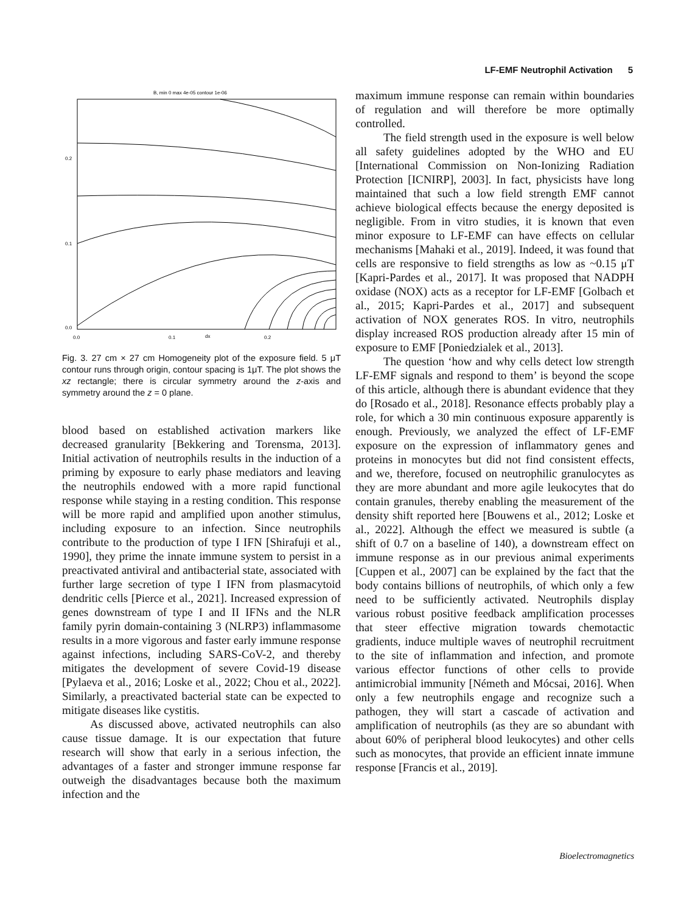LF-EMF Neutrophil Activation 5
B, min 0 max 4e-05 contour 1e-06
0.2
0.1
0.0
0.0
0.1
dx
0.2
Fig. 3. 27 cm × 27 cm Homogeneity plot of the exposure field. 5 μT contour runs through origin, contour spacing is 1μT. The plot shows the xz rectangle; there is circular symmetry around the z-axis and symmetry around the z = 0 plane.
blood based on established activation markers like decreased granularity [Bekkering and Torensma, 2013]. Initial activation of neutrophils results in the induction of a priming by exposure to early phase mediators and leaving the neutrophils endowed with a more rapid functional response while staying in a resting condition. This response will be more rapid and amplified upon another stimulus, including exposure to an infection. Since neutrophils contribute to the production of type I IFN [Shirafuji et al., 1990], they prime the innate immune system to persist in a preactivated antiviral and antibacterial state, associated with further large secretion of type I IFN from plasmacytoid dendritic cells [Pierce et al., 2021]. Increased expression of genes downstream of type I and II IFNs and the NLR family pyrin domain-containing 3 (NLRP3) inflammasome results in a more vigorous and faster early immune response against infections, including SARS-CoV-2, and thereby mitigates the development of severe Covid-19 disease [Pylaeva et al., 2016; Loske et al., 2022; Chou et al., 2022]. Similarly, a preactivated bacterial state can be expected to mitigate diseases like cystitis.
As discussed above, activated neutrophils can also cause tissue damage. It is our expectation that future research will show that early in a serious infection, the advantages of a faster and stronger immune response far outweigh the disadvantages because both the maximum infection and the
maximum immune response can remain within boundaries of regulation and will therefore be more optimally controlled.
The field strength used in the exposure is well below all safety guidelines adopted by the WHO and EU [International Commission on Non-Ionizing Radiation Protection [ICNIRP], 2003]. In fact, physicists have long maintained that such a low field strength EMF cannot achieve biological effects because the energy deposited is negligible. From in vitro studies, it is known that even minor exposure to LF-EMF can have effects on cellular mechanisms [Mahaki et al., 2019]. Indeed, it was found that cells are responsive to field strengths as low as ~0.15 μT [Kapri-Pardes et al., 2017]. It was proposed that NADPH oxidase (NOX) acts as a receptor for LF-EMF [Golbach et al., 2015; Kapri-Pardes et al., 2017] and subsequent activation of NOX generates ROS. In vitro, neutrophils display increased ROS production already after 15 min of exposure to EMF [Poniedzialek et al., 2013].
The question ‘how and why cells detect low strength LF-EMF signals and respond to them’ is beyond the scope of this article, although there is abundant evidence that they do [Rosado et al., 2018]. Resonance effects probably play a role, for which a 30 min continuous exposure apparently is enough. Previously, we analyzed the effect of LF-EMF exposure on the expression of inflammatory genes and proteins in monocytes but did not find consistent effects, and we, therefore, focused on neutrophilic granulocytes as they are more abundant and more agile leukocytes that do contain granules, thereby enabling the measurement of the density shift reported here [Bouwens et al., 2012; Loske et al., 2022]. Although the effect we measured is subtle (a shift of 0.7 on a baseline of 140), a downstream effect on immune response as in our previous animal experiments [Cuppen et al., 2007] can be explained by the fact that the body contains billions of neutrophils, of which only a few need to be sufficiently activated. Neutrophils display various robust positive feedback amplification processes that steer effective migration towards chemotactic gradients, induce multiple waves of neutrophil recruitment to the site of inflammation and infection, and promote various effector functions of other cells to provide antimicrobial immunity [Németh and Mócsai, 2016]. When only a few neutrophils engage and recognize such a pathogen, they will start a cascade of activation and amplification of neutrophils (as they are so abundant with about 60% of peripheral blood leukocytes) and other cells such as monocytes, that provide an efficient innate immune response [Francis et al., 2019].
Bioelectromagnetics